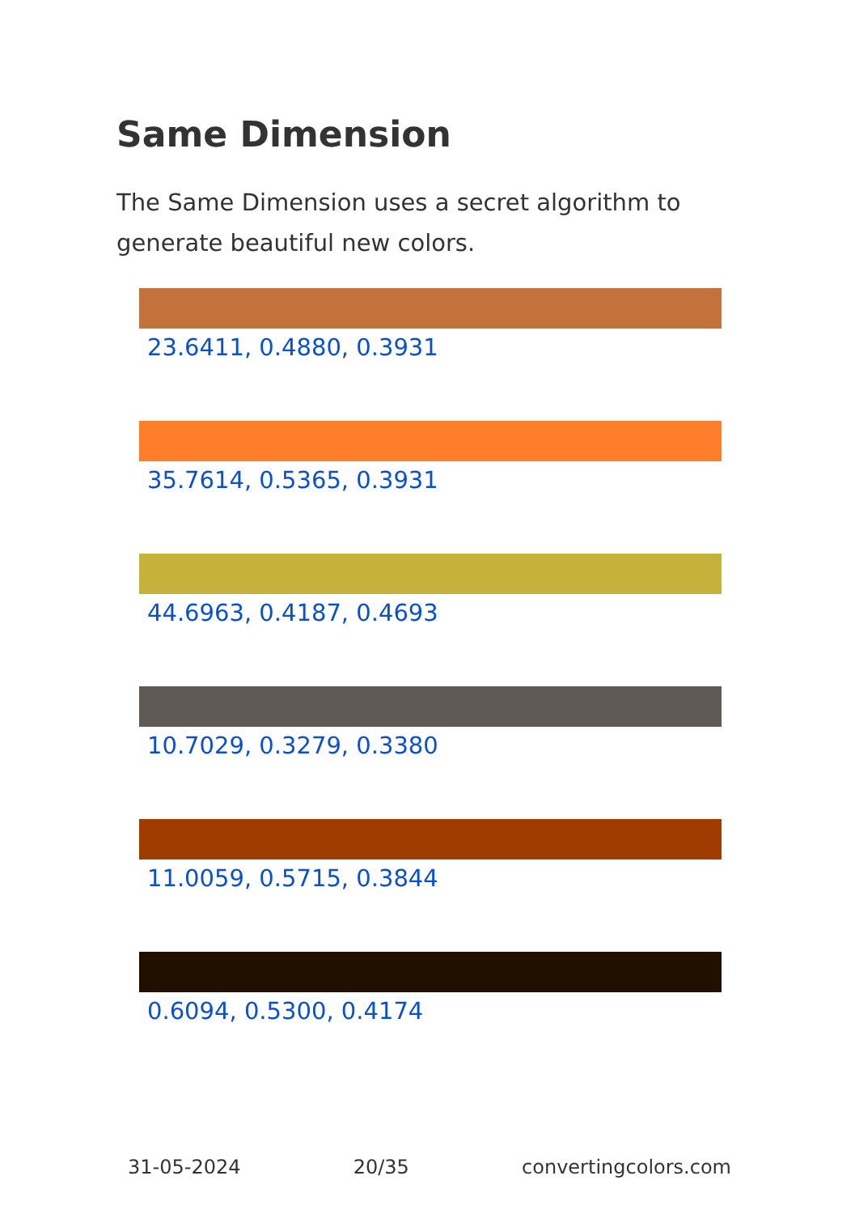Same Dimension
The Same Dimension uses a secret algorithm to generate beautiful new colors.
23.6411, 0.4880, 0.3931
35.7614, 0.5365, 0.3931
44.6963, 0.4187, 0.4693
10.7029, 0.3279, 0.3380
11.0059, 0.5715, 0.3844
0.6094, 0.5300, 0.4174
31-05-2024 20/35 convertingcolors.com